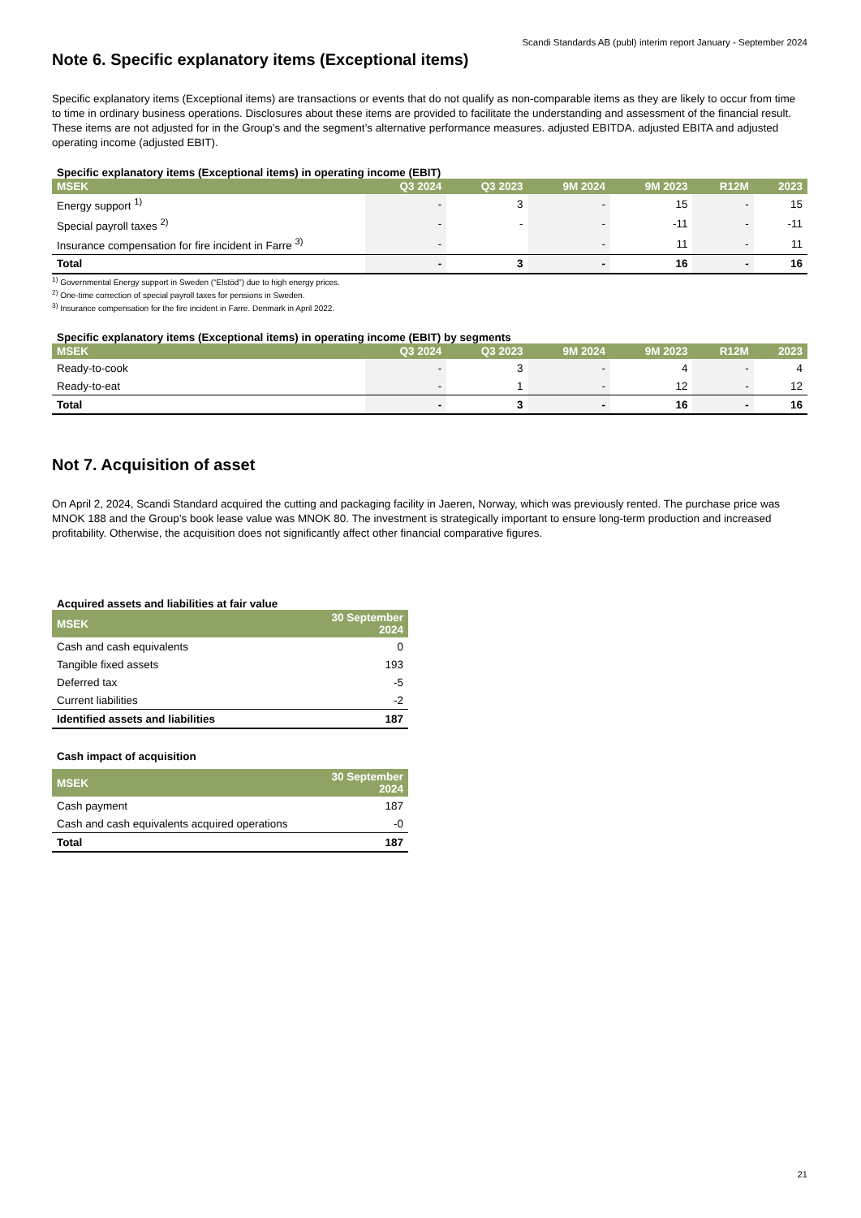Scandi Standards AB (publ) interim report January - September 2024
Note 6. Specific explanatory items (Exceptional items)
Specific explanatory items (Exceptional items) are transactions or events that do not qualify as non-comparable items as they are likely to occur from time to time in ordinary business operations. Disclosures about these items are provided to facilitate the understanding and assessment of the financial result. These items are not adjusted for in the Group’s and the segment’s alternative performance measures. adjusted EBITDA. adjusted EBITA and adjusted operating income (adjusted EBIT).
Specific explanatory items (Exceptional items) in operating income (EBIT)
| MSEK | Q3 2024 | Q3 2023 | 9M 2024 | 9M 2023 | R12M | 2023 |
| --- | --- | --- | --- | --- | --- | --- |
| Energy support <sup>1)</sup> | - | 3 | - | 15 | - | 15 |
| Special payroll taxes <sup>2)</sup> | - | - | - | -11 | - | -11 |
| Insurance compensation for fire incident in Farre <sup>3)</sup> | - | | - | 11 | - | 11 |
| Total | - | 3 | - | 16 | - | 16 |
<sup>1)</sup> Governmental Energy support in Sweden (“Elstöd”) due to high energy prices.
<sup>2)</sup> One-time correction of special payroll taxes for pensions in Sweden.
<sup>3)</sup> Insurance compensation for the fire incident in Farre. Denmark in April 2022.
Specific explanatory items (Exceptional items) in operating income (EBIT) by segments
| MSEK | Q3 2024 | Q3 2023 | 9M 2024 | 9M 2023 | R12M | 2023 |
| --- | --- | --- | --- | --- | --- | --- |
| Ready-to-cook | - | 3 | - | 4 | - | 4 |
| Ready-to-eat | - | 1 | - | 12 | - | 12 |
| Total | - | 3 | - | 16 | - | 16 |
Not 7. Acquisition of asset
On April 2, 2024, Scandi Standard acquired the cutting and packaging facility in Jaeren, Norway, which was previously rented. The purchase price was MNOK 188 and the Group’s book lease value was MNOK 80. The investment is strategically important to ensure long-term production and increased profitability. Otherwise, the acquisition does not significantly affect other financial comparative figures.
Acquired assets and liabilities at fair value
| MSEK | 30 September 2024 |
| --- | --- |
| Cash and cash equivalents | 0 |
| Tangible fixed assets | 193 |
| Deferred tax | -5 |
| Current liabilities | -2 |
| Identified assets and liabilities | 187 |
Cash impact of acquisition
| MSEK | 30 September 2024 |
| --- | --- |
| Cash payment | 187 |
| Cash and cash equivalents acquired operations | -0 |
| Total | 187 |
21